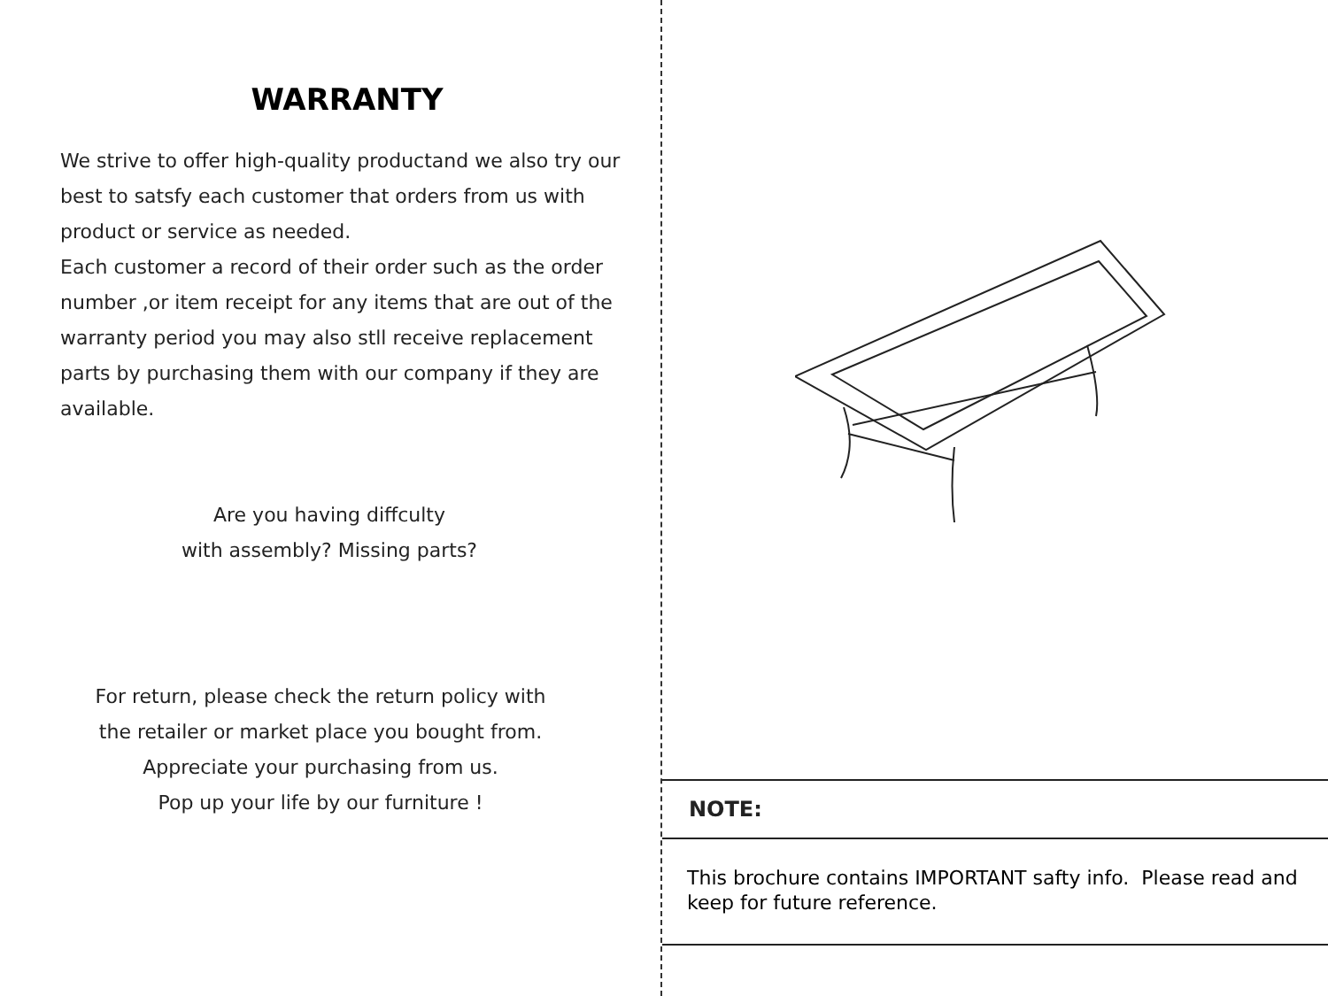WARRANTY
We strive to offer high-quality productand we also try our best to satsfy each customer that orders from us with product or service as needed.
Each customer a record of their order such as the order number ,or item receipt for any items that are out of the warranty period you may also stll receive replacement parts by purchasing them with our company if they are available.
Are you having diffculty
with assembly? Missing parts?
For return, please check the return policy with
the retailer or market place you bought from.
Appreciate your purchasing from us.
Pop up your life by our furniture !
NOTE:
This brochure contains IMPORTANT safty info. Please read and keep for future reference.